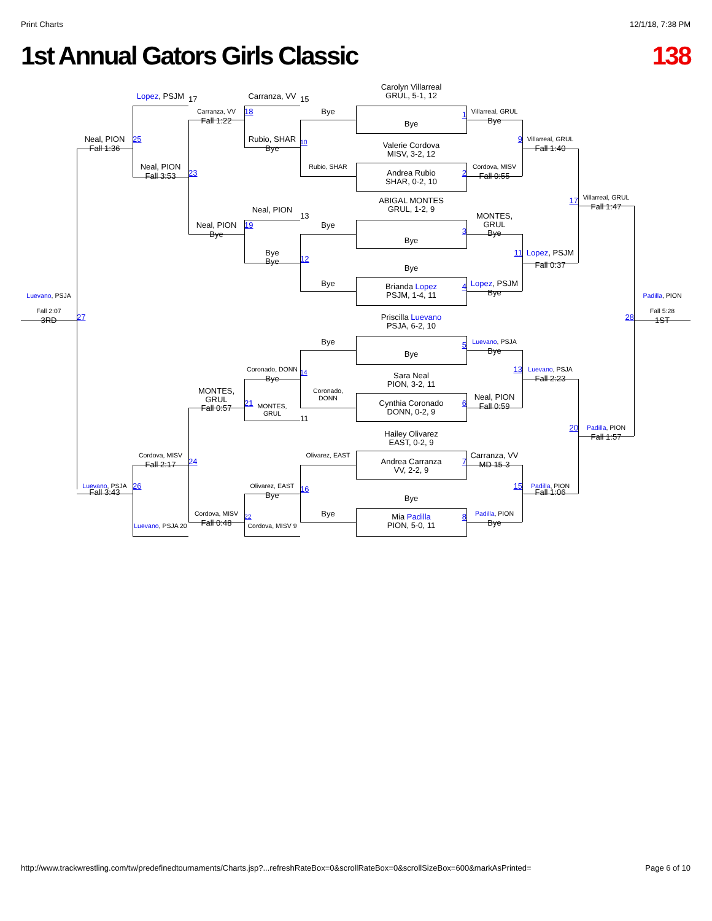Print Charts 12/1/18, 7:38 PM
1st Annual Gators Girls Classic 138
Carolyn Villarreal
GRUL, 5-1, 12
Lopez, PSJM
17
Carranza, VV
15
Carranza, VV
18
Bye
Villarreal, GRUL
1
Fall 1:22
Bye
Bye
Neal, PION
25
Rubio, SHAR
10
9
Villarreal, GRUL
Valerie Cordova
MISV, 3-2, 12
Fall 1:36
Bye
Fall 1:40
Neal, PION
Rubio, SHAR
Cordova, MISV
23
Andrea Rubio
SHAR, 0-2, 10
2
Fall 3:53
Fall 0:55
Villarreal, GRUL
17
ABIGAL MONTES
GRUL, 1-2, 9
Fall 1:47
Neal, PION
13
MONTES,
GRUL
Bye
Neal, PION
19
Bye
3
Bye
Bye
Bye
Bye
11
Lopez, PSJM
12
Fall 0:37
Bye
Bye
Lopez, PSJM
4
Brianda Lopez
PSJM, 1-4, 11
Bye
Luevano, PSJA
Padilla, PION
Fall 2:07
Fall 5:28
27
28
Priscilla Luevano
PSJA, 6-2, 10
3RD
1ST
Bye
Luevano, PSJA
5
Bye
Bye
Coronado, DONN
14
13
Luevano, PSJA
Sara Neal
PION, 3-2, 11
Bye
Fall 2:23
MONTES,
GRUL
Fall 0:57
Coronado,
DONN
Neal, PION
21
MONTES,
GRUL
Cynthia Coronado
DONN, 0-2, 9
6
Fall 0:59
11
20
Padilla, PION
Hailey Olivarez
EAST, 0-2, 9
Fall 1:57
Cordova, MISV
Olivarez, EAST
Carranza, VV
24
Andrea Carranza
VV, 2-2, 9
7
Fall 2:17
MD 15-3
Luevano, PSJA
26
Olivarez, EAST
16
15
Padilla, PION
Fall 3:43
Fall 1:06
Bye
Bye
Cordova, MISV
Bye
Padilla, PION
22
Mia Padilla
PION, 5-0, 11
8
Fall 0:48
Bye
Luevano, PSJA 20
Cordova, MISV 9
http://www.trackwrestling.com/tw/predefinedtournaments/Charts.jsp?...refreshRateBox=0&scrollRateBox=0&scrollSizeBox=600&markAsPrinted= Page 6 of 10